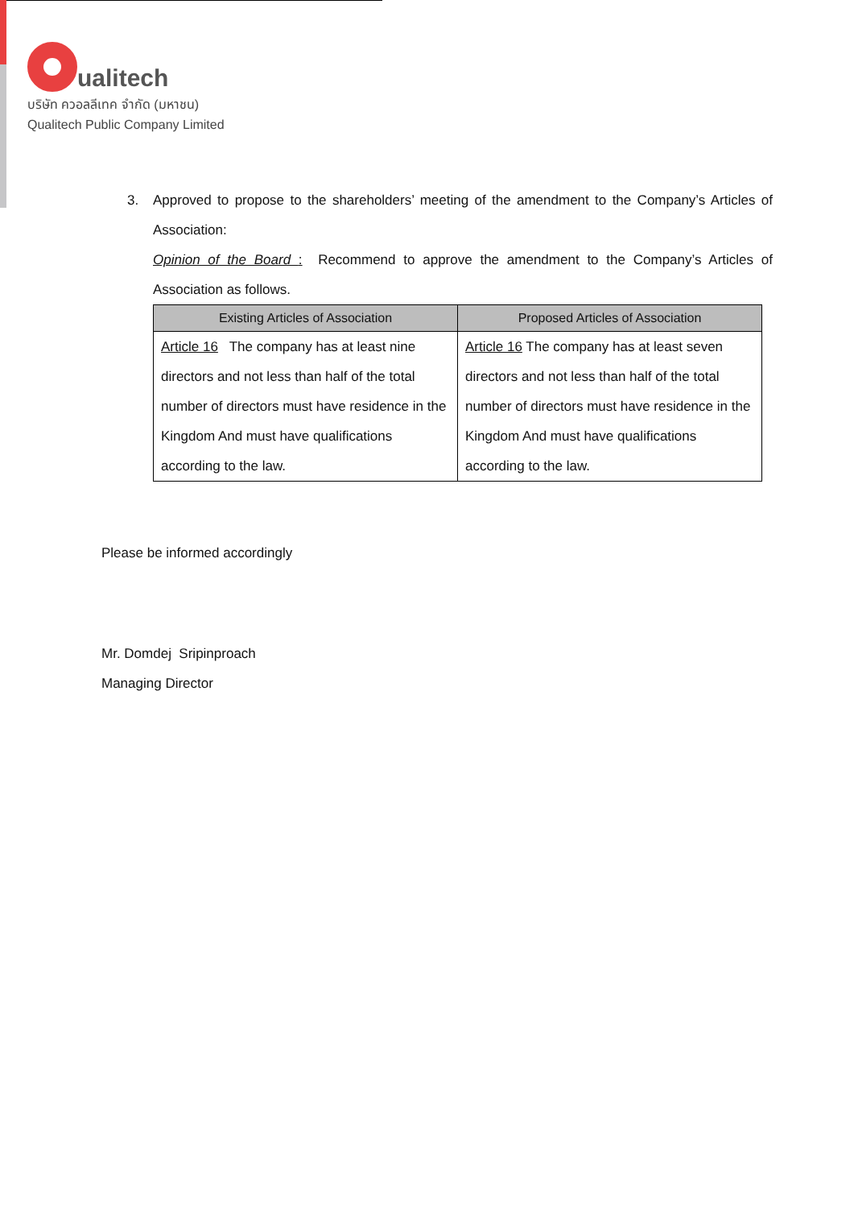ualitech
บริษัท ควอลลีเทค จำกัด (มหาชน)
Qualitech Public Company Limited
3.
Approved to propose to the shareholders’ meeting of the amendment to the Company’s Articles of Association:
Opinion of the Board : Recommend to approve the amendment to the Company’s Articles of Association as follows.
| Existing Articles of Association | Proposed Articles of Association |
| --- | --- |
| Article 16 The company has at least nine directors and not less than half of the total number of directors must have residence in the Kingdom And must have qualifications according to the law. | Article 16 The company has at least seven directors and not less than half of the total number of directors must have residence in the Kingdom And must have qualifications according to the law. |
Please be informed accordingly
Mr. Domdej Sripinproach
Managing Director